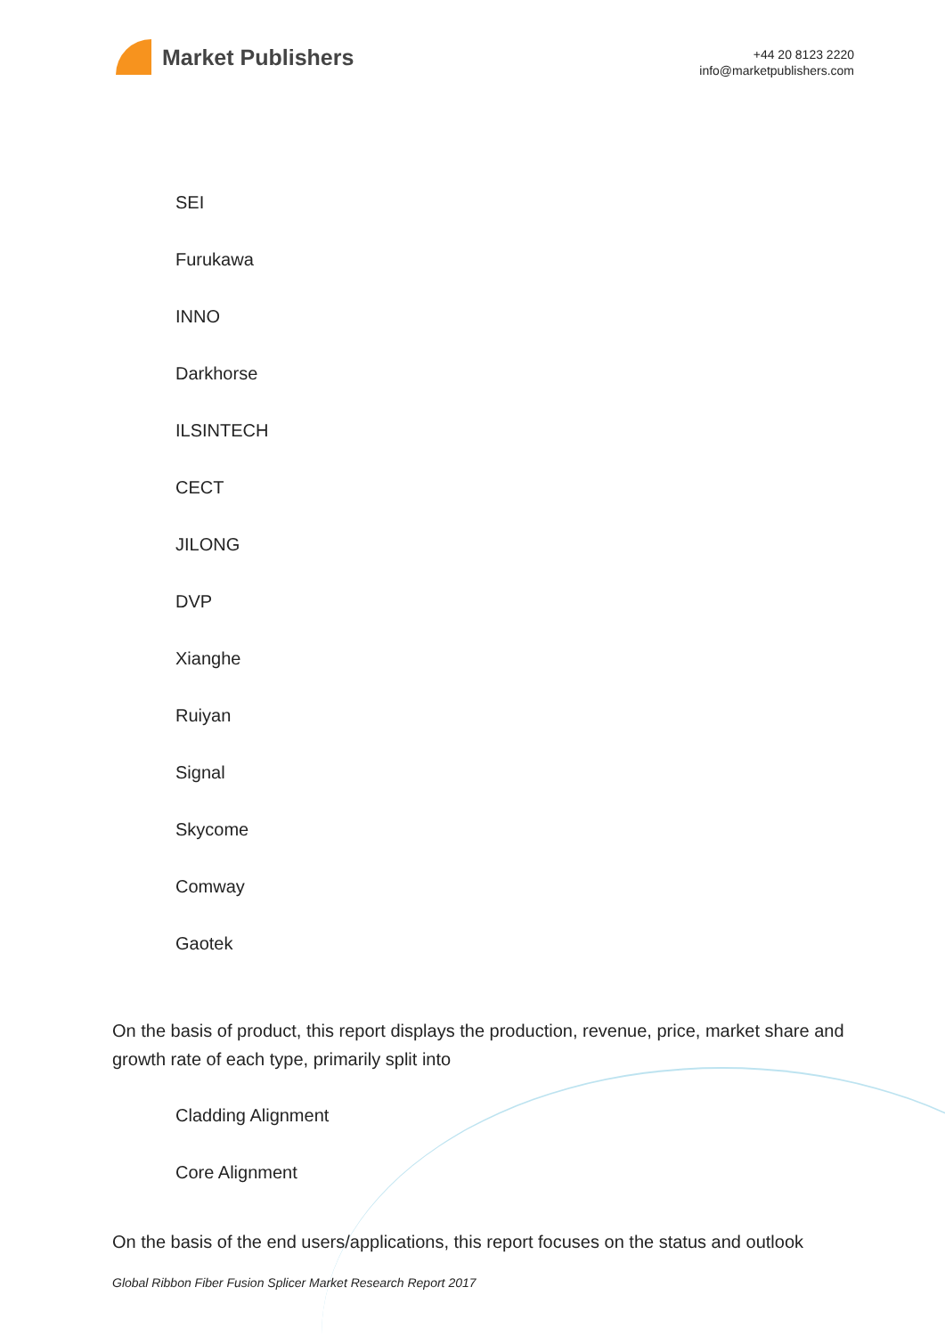Market Publishers
+44 20 8123 2220
info@marketpublishers.com
SEI
Furukawa
INNO
Darkhorse
ILSINTECH
CECT
JILONG
DVP
Xianghe
Ruiyan
Signal
Skycome
Comway
Gaotek
On the basis of product, this report displays the production, revenue, price, market share and growth rate of each type, primarily split into
Cladding Alignment
Core Alignment
On the basis of the end users/applications, this report focuses on the status and outlook
Global Ribbon Fiber Fusion Splicer Market Research Report 2017